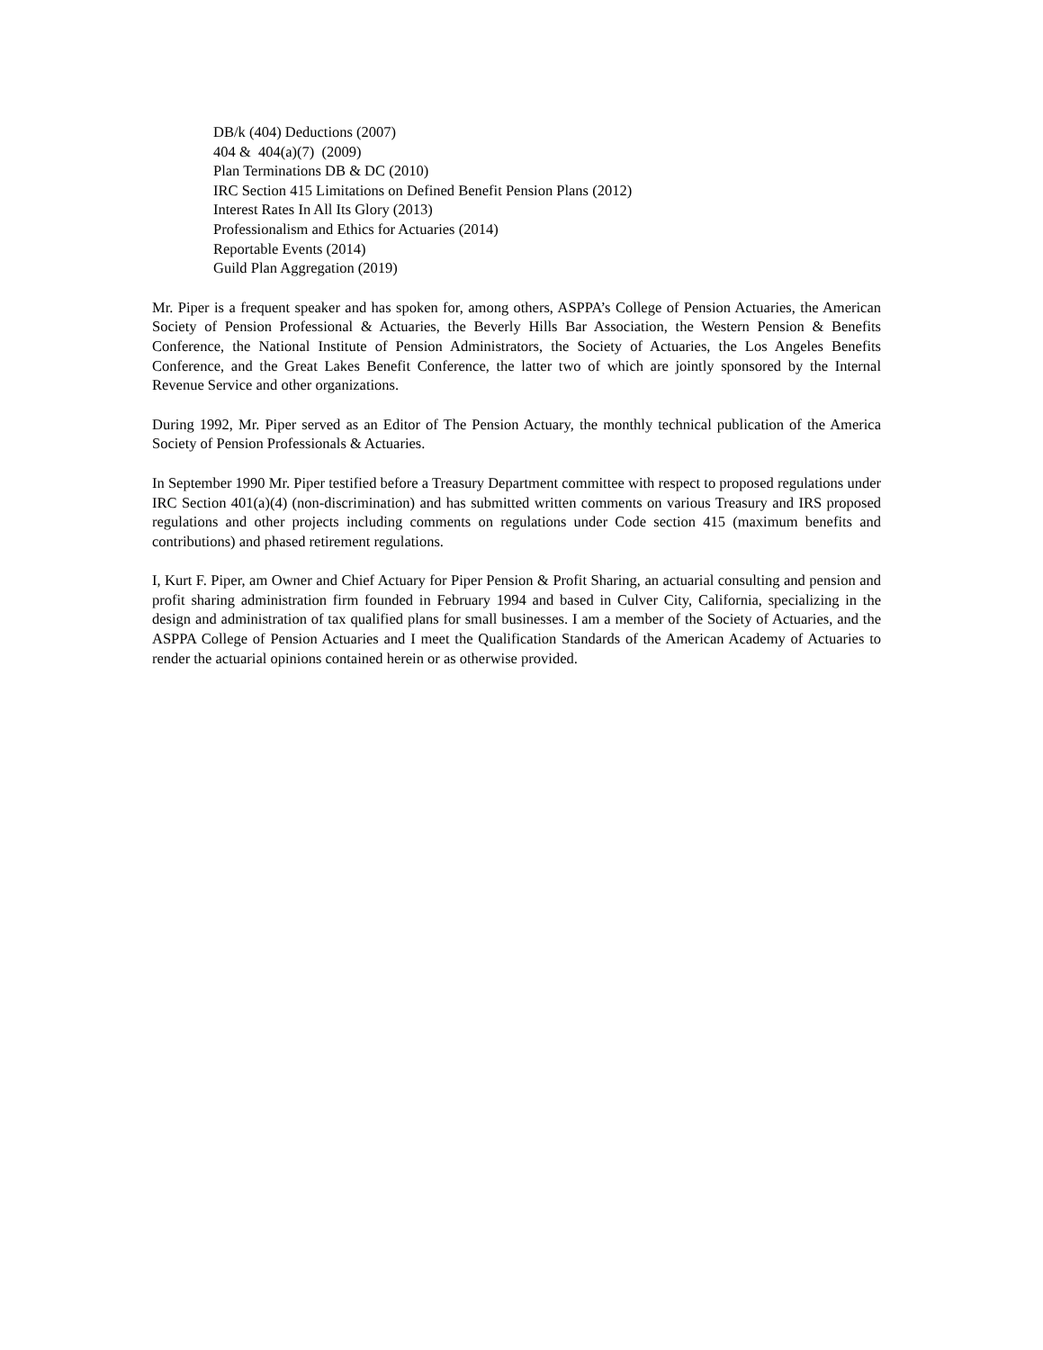DB/k (404) Deductions (2007)
404 & 404(a)(7) (2009)
Plan Terminations DB & DC (2010)
IRC Section 415 Limitations on Defined Benefit Pension Plans (2012)
Interest Rates In All Its Glory (2013)
Professionalism and Ethics for Actuaries (2014)
Reportable Events (2014)
Guild Plan Aggregation (2019)
Mr. Piper is a frequent speaker and has spoken for, among others, ASPPA’s College of Pension Actuaries, the American Society of Pension Professional & Actuaries, the Beverly Hills Bar Association, the Western Pension & Benefits Conference, the National Institute of Pension Administrators, the Society of Actuaries, the Los Angeles Benefits Conference, and the Great Lakes Benefit Conference, the latter two of which are jointly sponsored by the Internal Revenue Service and other organizations.
During 1992, Mr. Piper served as an Editor of The Pension Actuary, the monthly technical publication of the America Society of Pension Professionals & Actuaries.
In September 1990 Mr. Piper testified before a Treasury Department committee with respect to proposed regulations under IRC Section 401(a)(4) (non-discrimination) and has submitted written comments on various Treasury and IRS proposed regulations and other projects including comments on regulations under Code section 415 (maximum benefits and contributions) and phased retirement regulations.
I, Kurt F. Piper, am Owner and Chief Actuary for Piper Pension & Profit Sharing, an actuarial consulting and pension and profit sharing administration firm founded in February 1994 and based in Culver City, California, specializing in the design and administration of tax qualified plans for small businesses. I am a member of the Society of Actuaries, and the ASPPA College of Pension Actuaries and I meet the Qualification Standards of the American Academy of Actuaries to render the actuarial opinions contained herein or as otherwise provided.